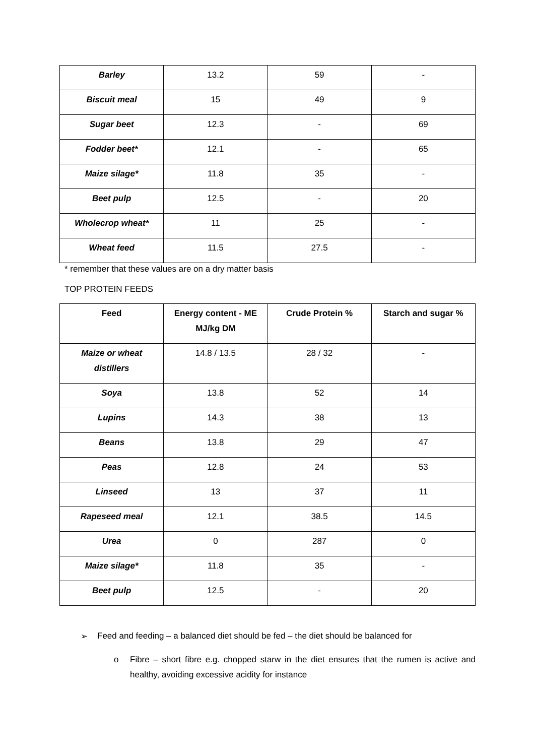| Barley | 13.2 | 59 | - |
| Biscuit meal | 15 | 49 | 9 |
| Sugar beet | 12.3 | - | 69 |
| Fodder beet* | 12.1 | - | 65 |
| Maize silage* | 11.8 | 35 | - |
| Beet pulp | 12.5 | - | 20 |
| Wholecrop wheat* | 11 | 25 | - |
| Wheat feed | 11.5 | 27.5 | - |
* remember that these values are on a dry matter basis
TOP PROTEIN FEEDS
| Feed | Energy content - ME MJ/kg DM | Crude Protein % | Starch and sugar % |
| --- | --- | --- | --- |
| Maize or wheat distillers | 14.8 / 13.5 | 28 / 32 | - |
| Soya | 13.8 | 52 | 14 |
| Lupins | 14.3 | 38 | 13 |
| Beans | 13.8 | 29 | 47 |
| Peas | 12.8 | 24 | 53 |
| Linseed | 13 | 37 | 11 |
| Rapeseed meal | 12.1 | 38.5 | 14.5 |
| Urea | 0 | 287 | 0 |
| Maize silage* | 11.8 | 35 | - |
| Beet pulp | 12.5 | - | 20 |
➢ Feed and feeding – a balanced diet should be fed – the diet should be balanced for
o Fibre – short fibre e.g. chopped starw in the diet ensures that the rumen is active and healthy, avoiding excessive acidity for instance